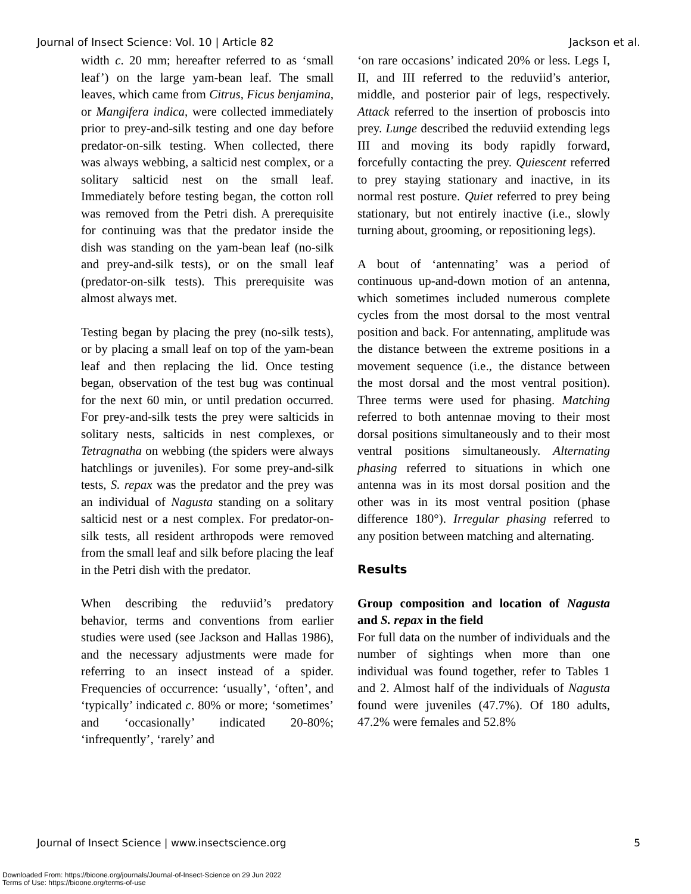Journal of Insect Science: Vol. 10 | Article 82 Jackson et al.
width c. 20 mm; hereafter referred to as ‘small leaf’) on the large yam-bean leaf. The small leaves, which came from Citrus, Ficus benjamina, or Mangifera indica, were collected immediately prior to prey-and-silk testing and one day before predator-on-silk testing. When collected, there was always webbing, a salticid nest complex, or a solitary salticid nest on the small leaf. Immediately before testing began, the cotton roll was removed from the Petri dish. A prerequisite for continuing was that the predator inside the dish was standing on the yam-bean leaf (no-silk and prey-and-silk tests), or on the small leaf (predator-on-silk tests). This prerequisite was almost always met.
Testing began by placing the prey (no-silk tests), or by placing a small leaf on top of the yam-bean leaf and then replacing the lid. Once testing began, observation of the test bug was continual for the next 60 min, or until predation occurred. For prey-and-silk tests the prey were salticids in solitary nests, salticids in nest complexes, or Tetragnatha on webbing (the spiders were always hatchlings or juveniles). For some prey-and-silk tests, S. repax was the predator and the prey was an individual of Nagusta standing on a solitary salticid nest or a nest complex. For predator-on-silk tests, all resident arthropods were removed from the small leaf and silk before placing the leaf in the Petri dish with the predator.
When describing the reduviid’s predatory behavior, terms and conventions from earlier studies were used (see Jackson and Hallas 1986), and the necessary adjustments were made for referring to an insect instead of a spider. Frequencies of occurrence: ‘usually’, ‘often’, and ‘typically’ indicated c. 80% or more; ‘sometimes’ and ‘occasionally’ indicated 20-80%; ‘infrequently’, ‘rarely’ and
‘on rare occasions’ indicated 20% or less. Legs I, II, and III referred to the reduviid’s anterior, middle, and posterior pair of legs, respectively. Attack referred to the insertion of proboscis into prey. Lunge described the reduviid extending legs III and moving its body rapidly forward, forcefully contacting the prey. Quiescent referred to prey staying stationary and inactive, in its normal rest posture. Quiet referred to prey being stationary, but not entirely inactive (i.e., slowly turning about, grooming, or repositioning legs).
A bout of ‘antennating’ was a period of continuous up-and-down motion of an antenna, which sometimes included numerous complete cycles from the most dorsal to the most ventral position and back. For antennating, amplitude was the distance between the extreme positions in a movement sequence (i.e., the distance between the most dorsal and the most ventral position). Three terms were used for phasing. Matching referred to both antennae moving to their most dorsal positions simultaneously and to their most ventral positions simultaneously. Alternating phasing referred to situations in which one antenna was in its most dorsal position and the other was in its most ventral position (phase difference 180°). Irregular phasing referred to any position between matching and alternating.
Results
Group composition and location of Nagusta and S. repax in the field
For full data on the number of individuals and the number of sightings when more than one individual was found together, refer to Tables 1 and 2. Almost half of the individuals of Nagusta found were juveniles (47.7%). Of 180 adults, 47.2% were females and 52.8%
Journal of Insect Science | www.insectscience.org 5
Downloaded From: https://bioone.org/journals/Journal-of-Insect-Science on 29 Jun 2022
Terms of Use: https://bioone.org/terms-of-use